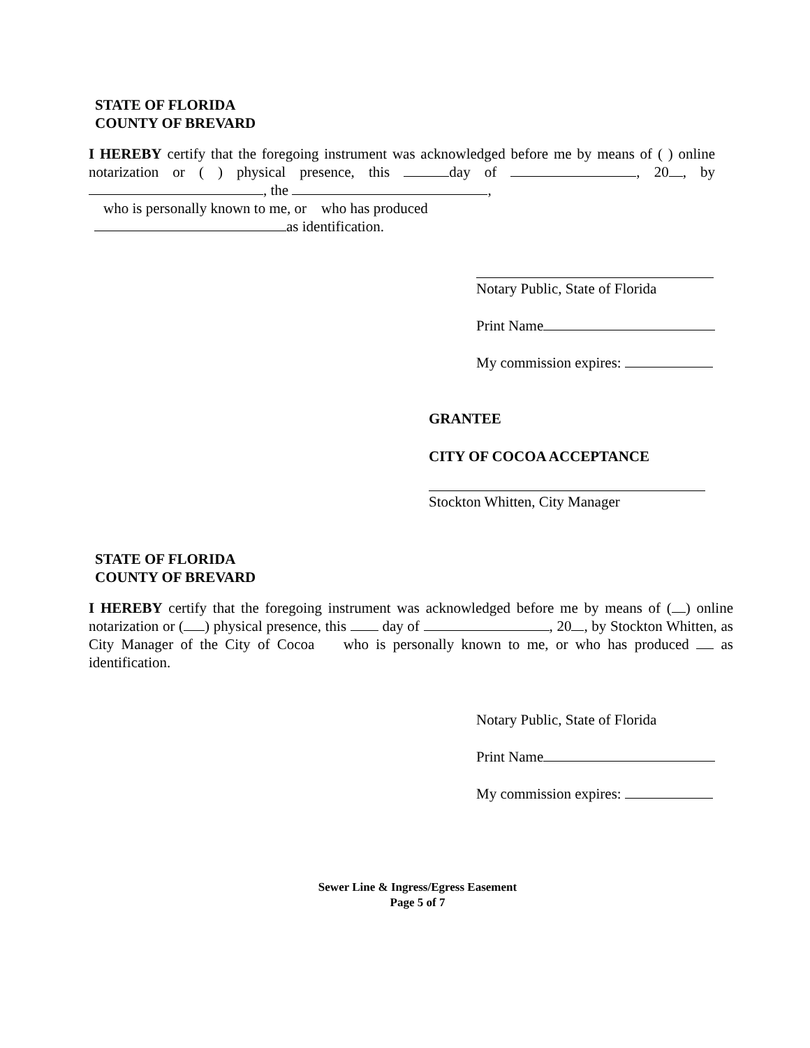STATE OF FLORIDA
COUNTY OF BREVARD
I HEREBY certify that the foregoing instrument was acknowledged before me by means of ( ) online notarization or ( ) physical presence, this day of , 20 , by , the ,
who is personally known to me, or who has produced
as identification.
Notary Public, State of Florida
Print Name
My commission expires:
GRANTEE
CITY OF COCOA ACCEPTANCE
Stockton Whitten, City Manager
STATE OF FLORIDA
COUNTY OF BREVARD
I HEREBY certify that the foregoing instrument was acknowledged before me by means of ( ) online notarization or ( ) physical presence, this day of , 20 , by Stockton Whitten, as City Manager of the City of Cocoa who is personally known to me, or who has produced as identification.
Notary Public, State of Florida
Print Name
My commission expires:
Sewer Line & Ingress/Egress Easement
Page 5 of 7